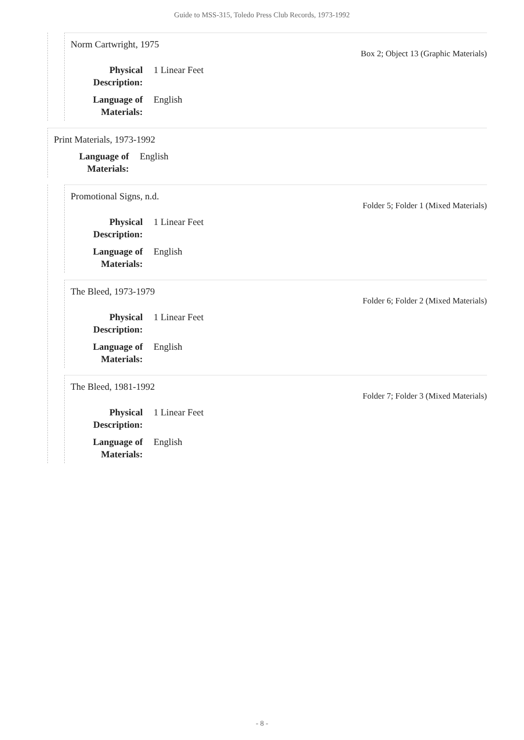Guide to MSS-315, Toledo Press Club Records, 1973-1992
Norm Cartwright, 1975
Box 2; Object 13 (Graphic Materials)
Physical Description:
1 Linear Feet
Language of Materials:
English
Print Materials, 1973-1992
Language of Materials:
English
Promotional Signs, n.d.
Folder 5; Folder 1 (Mixed Materials)
Physical Description:
1 Linear Feet
Language of Materials:
English
The Bleed, 1973-1979
Folder 6; Folder 2 (Mixed Materials)
Physical Description:
1 Linear Feet
Language of Materials:
English
The Bleed, 1981-1992
Folder 7; Folder 3 (Mixed Materials)
Physical Description:
1 Linear Feet
Language of Materials:
English
- 8 -